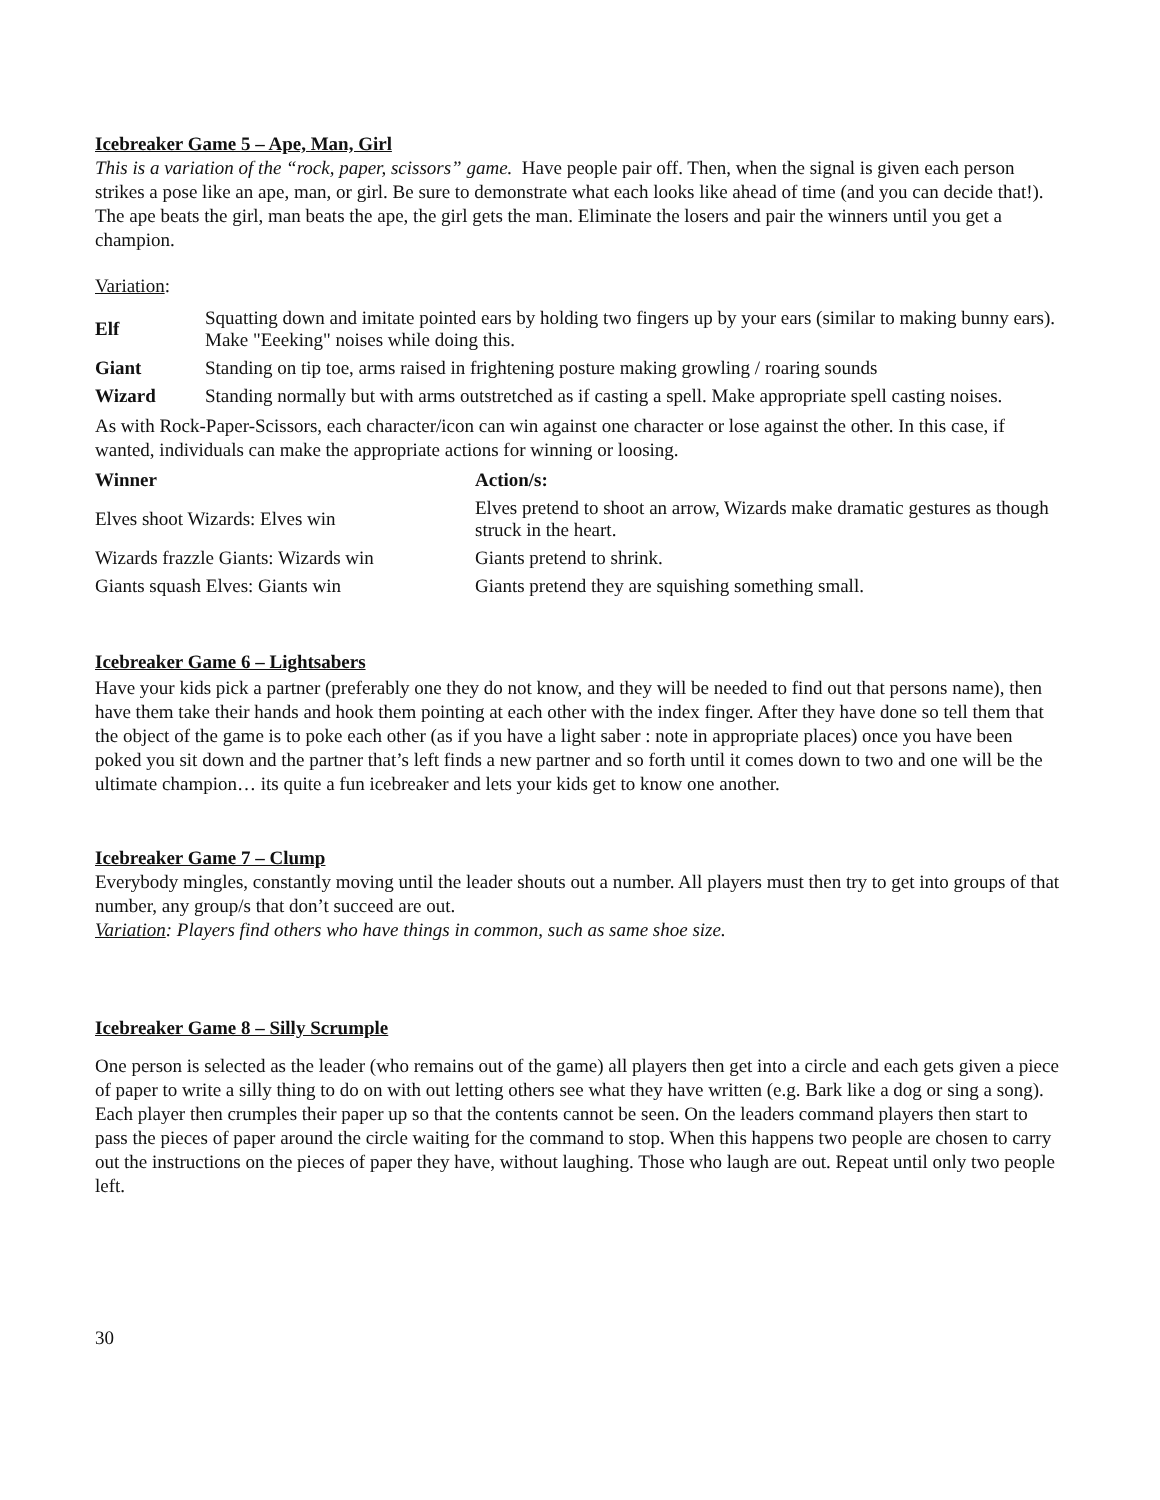Icebreaker Game 5 – Ape, Man, Girl
This is a variation of the “rock, paper, scissors” game. Have people pair off. Then, when the signal is given each person strikes a pose like an ape, man, or girl. Be sure to demonstrate what each looks like ahead of time (and you can decide that!). The ape beats the girl, man beats the ape, the girl gets the man. Eliminate the losers and pair the winners until you get a champion.
Variation:
| Elf | Squatting down and imitate pointed ears by holding two fingers up by your ears (similar to making bunny ears). Make "Eeeking" noises while doing this. |
| Giant | Standing on tip toe, arms raised in frightening posture making growling / roaring sounds |
| Wizard | Standing normally but with arms outstretched as if casting a spell. Make appropriate spell casting noises. |
As with Rock-Paper-Scissors, each character/icon can win against one character or lose against the other. In this case, if wanted, individuals can make the appropriate actions for winning or loosing.
| Winner | Action/s: |
| --- | --- |
| Elves shoot Wizards: Elves win | Elves pretend to shoot an arrow, Wizards make dramatic gestures as though struck in the heart. |
| Wizards frazzle Giants: Wizards win | Giants pretend to shrink. |
| Giants squash Elves: Giants win | Giants pretend they are squishing something small. |
Icebreaker Game 6 – Lightsabers
Have your kids pick a partner (preferably one they do not know, and they will be needed to find out that persons name), then have them take their hands and hook them pointing at each other with the index finger. After they have done so tell them that the object of the game is to poke each other (as if you have a light saber : note in appropriate places) once you have been poked you sit down and the partner that’s left finds a new partner and so forth until it comes down to two and one will be the ultimate champion… its quite a fun icebreaker and lets your kids get to know one another.
Icebreaker Game 7 – Clump
Everybody mingles, constantly moving until the leader shouts out a number. All players must then try to get into groups of that number, any group/s that don’t succeed are out.
Variation: Players find others who have things in common, such as same shoe size.
Icebreaker Game 8 – Silly Scrumple
One person is selected as the leader (who remains out of the game) all players then get into a circle and each gets given a piece of paper to write a silly thing to do on with out letting others see what they have written (e.g. Bark like a dog or sing a song). Each player then crumples their paper up so that the contents cannot be seen. On the leaders command players then start to pass the pieces of paper around the circle waiting for the command to stop. When this happens two people are chosen to carry out the instructions on the pieces of paper they have, without laughing. Those who laugh are out. Repeat until only two people left.
30